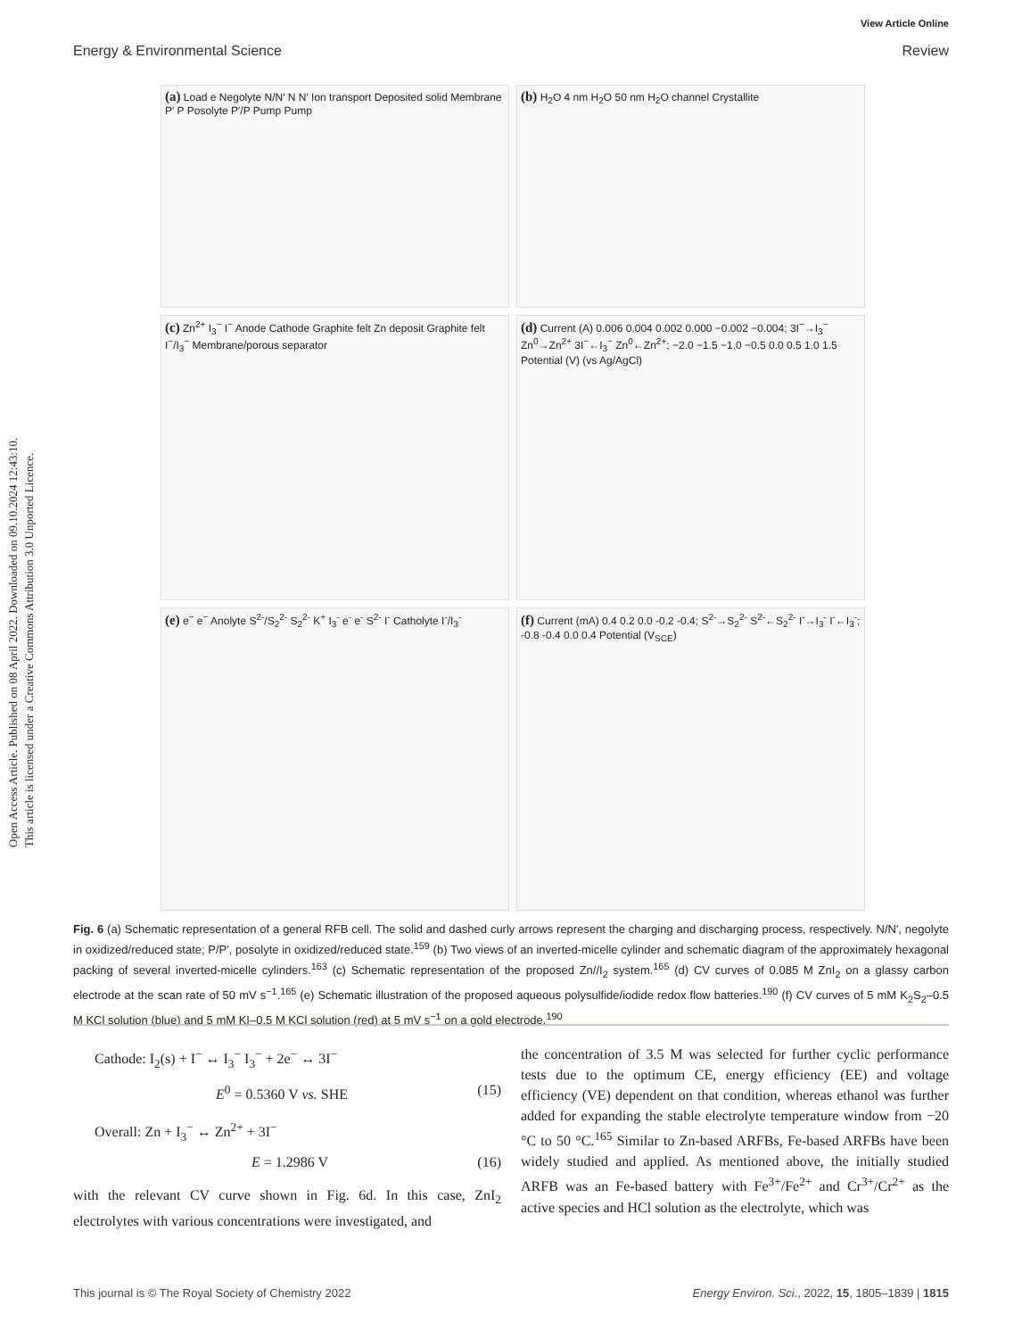Open Access Article. Published on 08 April 2022. Downloaded on 09.10.2024 12:43:10.
This article is licensed under a Creative Commons Attribution 3.0 Unported Licence.
View Article Online
Energy & Environmental Science Review
(a) Load e Negolyte N/N′ N N′ Ion transport Deposited solid Membrane P′ P Posolyte P′/P Pump Pump
(b) H<sub>2</sub>O 4 nm H<sub>2</sub>O 50 nm H<sub>2</sub>O channel Crystallite
(c) Zn<sup>2+</sup> I<sub>3</sub><sup>−</sup> I<sup>−</sup> Anode Cathode Graphite felt Zn deposit Graphite felt I<sup>−</sup>/I<sub>3</sub><sup>−</sup> Membrane/porous separator
(d) Current (A) 0.006 0.004 0.002 0.000 −0.002 −0.004; 3I<sup>−</sup>→I<sub>3</sub><sup>−</sup> Zn<sup>0</sup>→Zn<sup>2+</sup> 3I<sup>−</sup>←I<sub>3</sub><sup>−</sup> Zn<sup>0</sup>←Zn<sup>2+</sup>; −2.0 −1.5 −1.0 −0.5 0.0 0.5 1.0 1.5 Potential (V) (vs Ag/AgCl)
(e) e<sup>−</sup> e<sup>−</sup> Anolyte S<sup>2-</sup>/S<sub>2</sub><sup>2-</sup> S<sub>2</sub><sup>2-</sup> K<sup>+</sup> I<sub>3</sub><sup>-</sup> e<sup>-</sup> e<sup>-</sup> S<sup>2-</sup> I<sup>-</sup> Catholyte I<sup>-</sup>/I<sub>3</sub><sup>-</sup>
(f) Current (mA) 0.4 0.2 0.0 -0.2 -0.4; S<sup>2-</sup>→S<sub>2</sub><sup>2-</sup> S<sup>2-</sup>←S<sub>2</sub><sup>2-</sup> I<sup>-</sup>→I<sub>3</sub><sup>-</sup> I<sup>-</sup>←I<sub>3</sub><sup>-</sup>; -0.8 -0.4 0.0 0.4 Potential (V<sub>SCE</sub>)
Fig. 6 (a) Schematic representation of a general RFB cell. The solid and dashed curly arrows represent the charging and discharging process, respectively. N/N′, negolyte in oxidized/reduced state; P/P′, posolyte in oxidized/reduced state.<sup>159</sup> (b) Two views of an inverted-micelle cylinder and schematic diagram of the approximately hexagonal packing of several inverted-micelle cylinders.<sup>163</sup> (c) Schematic representation of the proposed Zn//I<sub>2</sub> system.<sup>165</sup> (d) CV curves of 0.085 M ZnI<sub>2</sub> on a glassy carbon electrode at the scan rate of 50 mV s<sup>−1</sup>.<sup>165</sup> (e) Schematic illustration of the proposed aqueous polysulfide/iodide redox flow batteries.<sup>190</sup> (f) CV curves of 5 mM K<sub>2</sub>S<sub>2</sub>–0.5 M KCl solution (blue) and 5 mM KI–0.5 M KCl solution (red) at 5 mV s<sup>−1</sup> on a gold electrode.<sup>190</sup>
Cathode: I<sub>2</sub>(s) + I<sup>−</sup> ↔ I<sub>3</sub><sup>−</sup> I<sub>3</sub><sup>−</sup> + 2e<sup>−</sup> ↔ 3I<sup>−</sup>
E<sup>0</sup> = 0.5360 V vs. SHE (15)
Overall: Zn + I<sub>3</sub><sup>−</sup> ↔ Zn<sup>2+</sup> + 3I<sup>−</sup>
E = 1.2986 V (16)
with the relevant CV curve shown in Fig. 6d. In this case, ZnI<sub>2</sub> electrolytes with various concentrations were investigated, and
the concentration of 3.5 M was selected for further cyclic performance tests due to the optimum CE, energy efficiency (EE) and voltage efficiency (VE) dependent on that condition, whereas ethanol was further added for expanding the stable electrolyte temperature window from −20 °C to 50 °C.<sup>165</sup> Similar to Zn-based ARFBs, Fe-based ARFBs have been widely studied and applied. As mentioned above, the initially studied ARFB was an Fe-based battery with Fe<sup>3+</sup>/Fe<sup>2+</sup> and Cr<sup>3+</sup>/Cr<sup>2+</sup> as the active species and HCl solution as the electrolyte, which was
This journal is © The Royal Society of Chemistry 2022 Energy Environ. Sci., 2022, 15, 1805–1839 | 1815